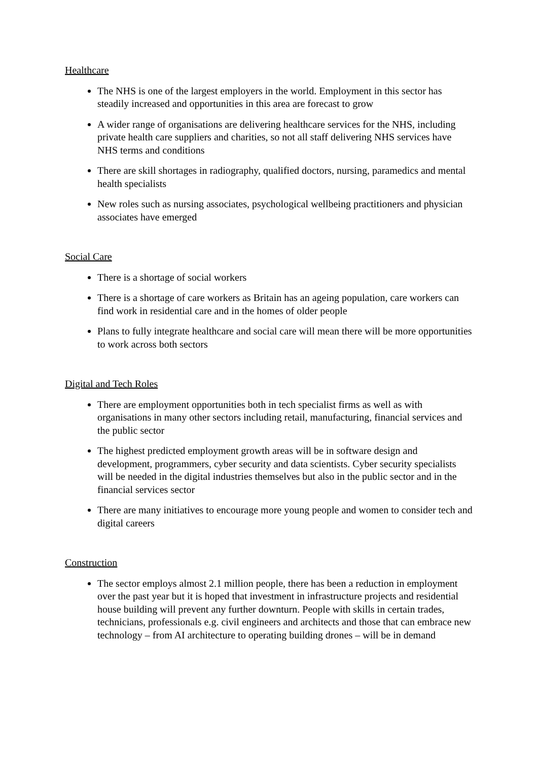Healthcare
The NHS is one of the largest employers in the world. Employment in this sector has steadily increased and opportunities in this area are forecast to grow
A wider range of organisations are delivering healthcare services for the NHS, including private health care suppliers and charities, so not all staff delivering NHS services have NHS terms and conditions
There are skill shortages in radiography, qualified doctors, nursing, paramedics and mental health specialists
New roles such as nursing associates, psychological wellbeing practitioners and physician associates have emerged
Social Care
There is a shortage of social workers
There is a shortage of care workers as Britain has an ageing population, care workers can find work in residential care and in the homes of older people
Plans to fully integrate healthcare and social care will mean there will be more opportunities to work across both sectors
Digital and Tech Roles
There are employment opportunities both in tech specialist firms as well as with organisations in many other sectors including retail, manufacturing, financial services and the public sector
The highest predicted employment growth areas will be in software design and development, programmers, cyber security and data scientists. Cyber security specialists will be needed in the digital industries themselves but also in the public sector and in the financial services sector
There are many initiatives to encourage more young people and women to consider tech and digital careers
Construction
The sector employs almost 2.1 million people, there has been a reduction in employment over the past year but it is hoped that investment in infrastructure projects and residential house building will prevent any further downturn. People with skills in certain trades, technicians, professionals e.g. civil engineers and architects and those that can embrace new technology – from AI architecture to operating building drones – will be in demand